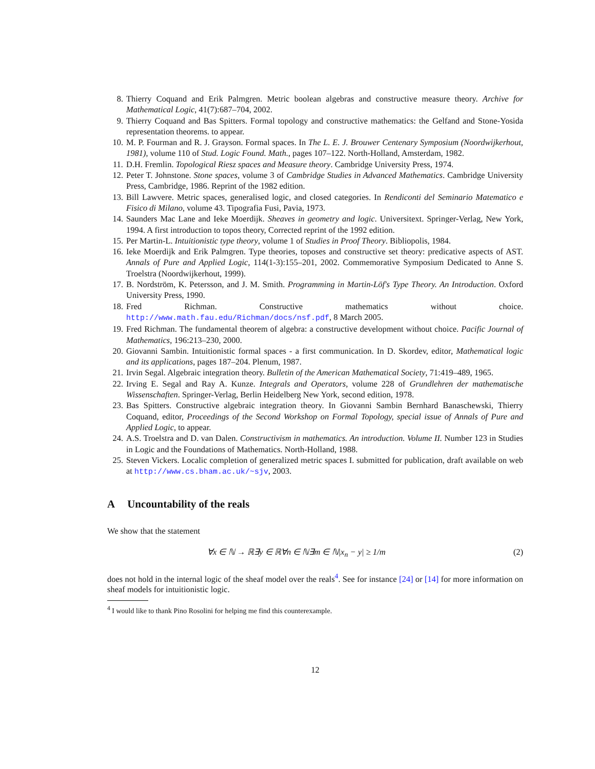8. Thierry Coquand and Erik Palmgren. Metric boolean algebras and constructive measure theory. Archive for Mathematical Logic, 41(7):687–704, 2002.
9. Thierry Coquand and Bas Spitters. Formal topology and constructive mathematics: the Gelfand and Stone-Yosida representation theorems. to appear.
10. M. P. Fourman and R. J. Grayson. Formal spaces. In The L. E. J. Brouwer Centenary Symposium (Noordwijkerhout, 1981), volume 110 of Stud. Logic Found. Math., pages 107–122. North-Holland, Amsterdam, 1982.
11. D.H. Fremlin. Topological Riesz spaces and Measure theory. Cambridge University Press, 1974.
12. Peter T. Johnstone. Stone spaces, volume 3 of Cambridge Studies in Advanced Mathematics. Cambridge University Press, Cambridge, 1986. Reprint of the 1982 edition.
13. Bill Lawvere. Metric spaces, generalised logic, and closed categories. In Rendiconti del Seminario Matematico e Fisico di Milano, volume 43. Tipografia Fusi, Pavia, 1973.
14. Saunders Mac Lane and Ieke Moerdijk. Sheaves in geometry and logic. Universitext. Springer-Verlag, New York, 1994. A first introduction to topos theory, Corrected reprint of the 1992 edition.
15. Per Martin-L. Intuitionistic type theory, volume 1 of Studies in Proof Theory. Bibliopolis, 1984.
16. Ieke Moerdijk and Erik Palmgren. Type theories, toposes and constructive set theory: predicative aspects of AST. Annals of Pure and Applied Logic, 114(1-3):155–201, 2002. Commemorative Symposium Dedicated to Anne S. Troelstra (Noordwijkerhout, 1999).
17. B. Nordström, K. Petersson, and J. M. Smith. Programming in Martin-Löf's Type Theory. An Introduction. Oxford University Press, 1990.
18. Fred Richman. Constructive mathematics without choice. http://www.math.fau.edu/Richman/docs/nsf.pdf, 8 March 2005.
19. Fred Richman. The fundamental theorem of algebra: a constructive development without choice. Pacific Journal of Mathematics, 196:213–230, 2000.
20. Giovanni Sambin. Intuitionistic formal spaces - a first communication. In D. Skordev, editor, Mathematical logic and its applications, pages 187–204. Plenum, 1987.
21. Irvin Segal. Algebraic integration theory. Bulletin of the American Mathematical Society, 71:419–489, 1965.
22. Irving E. Segal and Ray A. Kunze. Integrals and Operators, volume 228 of Grundlehren der mathematische Wissenschaften. Springer-Verlag, Berlin Heidelberg New York, second edition, 1978.
23. Bas Spitters. Constructive algebraic integration theory. In Giovanni Sambin Bernhard Banaschewski, Thierry Coquand, editor, Proceedings of the Second Workshop on Formal Topology, special issue of Annals of Pure and Applied Logic, to appear.
24. A.S. Troelstra and D. van Dalen. Constructivism in mathematics. An introduction. Volume II. Number 123 in Studies in Logic and the Foundations of Mathematics. North-Holland, 1988.
25. Steven Vickers. Localic completion of generalized metric spaces I. submitted for publication, draft available on web at http://www.cs.bham.ac.uk/~sjv, 2003.
A Uncountability of the reals
We show that the statement
∀x ∈ ℕ → ℝ∃y ∈ ℝ∀n ∈ ℕ∃m ∈ ℕ|x<sub>n</sub> − y| ≥ 1/m (2)
does not hold in the internal logic of the sheaf model over the reals<sup>4</sup>. See for instance [24] or [14] for more information on sheaf models for intuitionistic logic.
<sup>4</sup> I would like to thank Pino Rosolini for helping me find this counterexample.
12